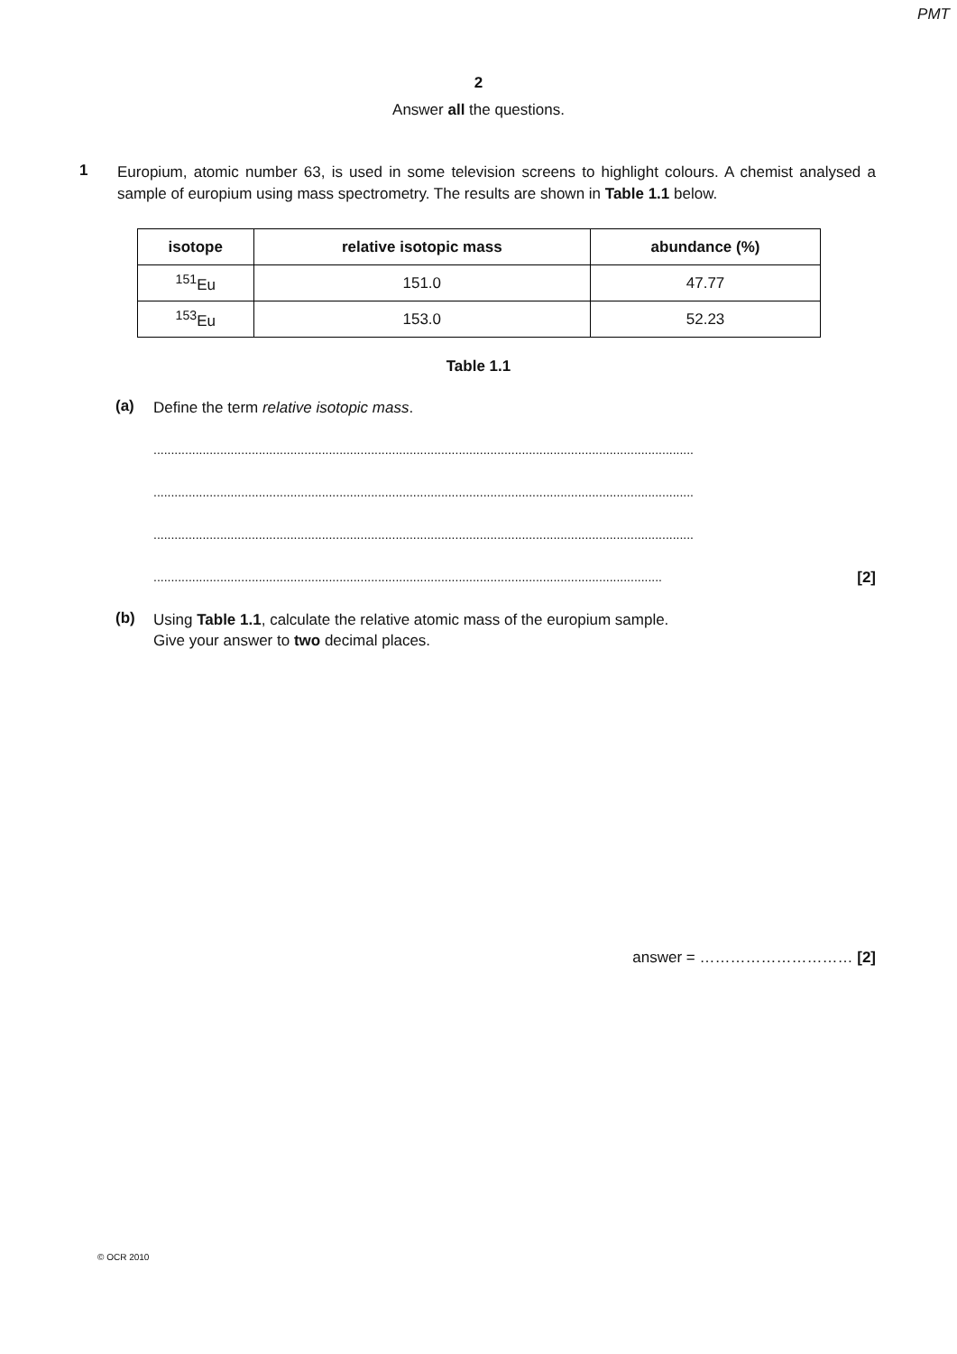PMT
2
Answer all the questions.
1
Europium, atomic number 63, is used in some television screens to highlight colours. A chemist analysed a sample of europium using mass spectrometry. The results are shown in Table 1.1 below.
| isotope | relative isotopic mass | abundance (%) |
| --- | --- | --- |
| <sup>151</sup>Eu | 151.0 | 47.77 |
| <sup>153</sup>Eu | 153.0 | 52.23 |
Table 1.1
(a)
Define the term relative isotopic mass.
..........................................................................................................................................................
..........................................................................................................................................................
..........................................................................................................................................................
................................................................................................................................................. [2]
(b)
Using Table 1.1, calculate the relative atomic mass of the europium sample.
Give your answer to two decimal places.
answer = ………………………… [2]
© OCR 2010